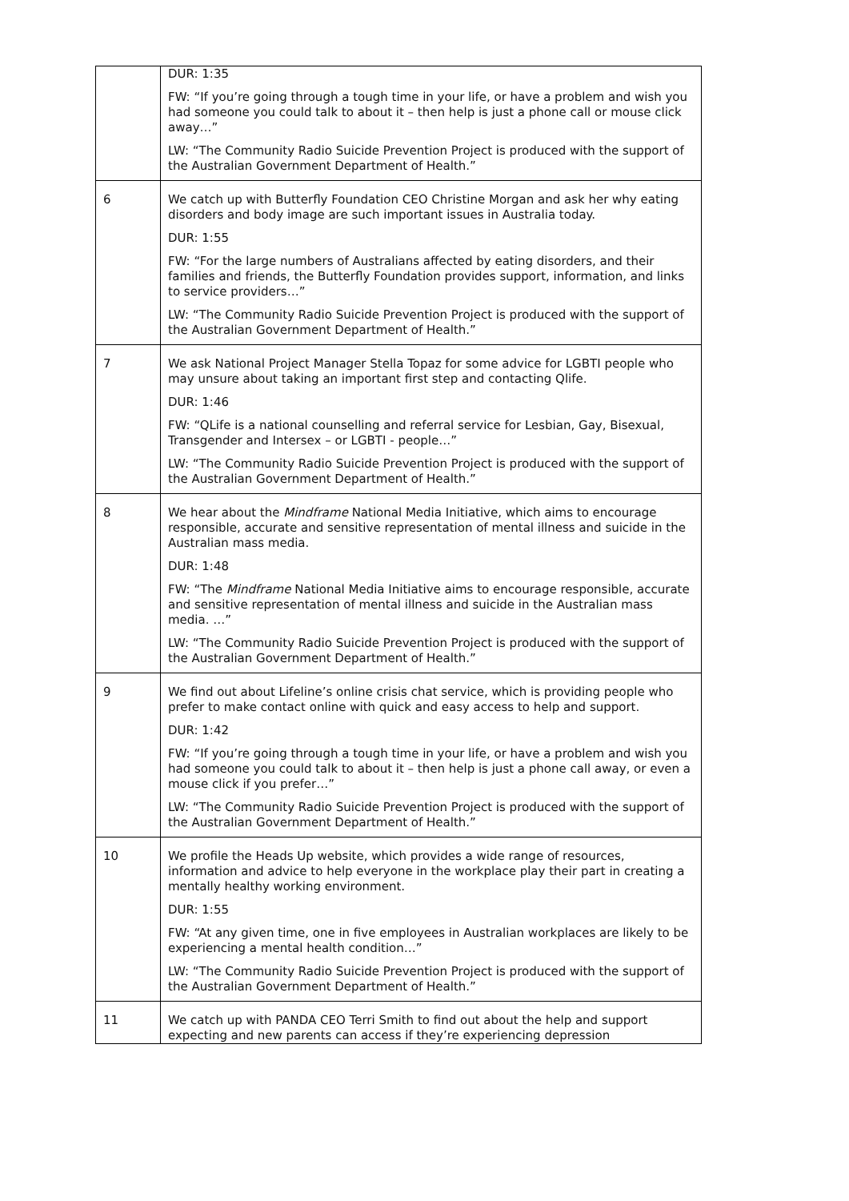| | DUR: 1:35 FW: “If you’re going through a tough time in your life, or have a problem and wish you had someone you could talk to about it – then help is just a phone call or mouse click away…” LW: “The Community Radio Suicide Prevention Project is produced with the support of the Australian Government Department of Health.” |
| 6 | We catch up with Butterfly Foundation CEO Christine Morgan and ask her why eating disorders and body image are such important issues in Australia today. DUR: 1:55 FW: “For the large numbers of Australians affected by eating disorders, and their families and friends, the Butterfly Foundation provides support, information, and links to service providers…” LW: “The Community Radio Suicide Prevention Project is produced with the support of the Australian Government Department of Health.” |
| 7 | We ask National Project Manager Stella Topaz for some advice for LGBTI people who may unsure about taking an important first step and contacting Qlife. DUR: 1:46 FW: “QLife is a national counselling and referral service for Lesbian, Gay, Bisexual, Transgender and Intersex – or LGBTI - people…” LW: “The Community Radio Suicide Prevention Project is produced with the support of the Australian Government Department of Health.” |
| 8 | We hear about the Mindframe National Media Initiative, which aims to encourage responsible, accurate and sensitive representation of mental illness and suicide in the Australian mass media. DUR: 1:48 FW: “The Mindframe National Media Initiative aims to encourage responsible, accurate and sensitive representation of mental illness and suicide in the Australian mass media. …” LW: “The Community Radio Suicide Prevention Project is produced with the support of the Australian Government Department of Health.” |
| 9 | We find out about Lifeline’s online crisis chat service, which is providing people who prefer to make contact online with quick and easy access to help and support. DUR: 1:42 FW: “If you’re going through a tough time in your life, or have a problem and wish you had someone you could talk to about it – then help is just a phone call away, or even a mouse click if you prefer…” LW: “The Community Radio Suicide Prevention Project is produced with the support of the Australian Government Department of Health.” |
| 10 | We profile the Heads Up website, which provides a wide range of resources, information and advice to help everyone in the workplace play their part in creating a mentally healthy working environment. DUR: 1:55 FW: “At any given time, one in five employees in Australian workplaces are likely to be experiencing a mental health condition…” LW: “The Community Radio Suicide Prevention Project is produced with the support of the Australian Government Department of Health.” |
| 11 | We catch up with PANDA CEO Terri Smith to find out about the help and support expecting and new parents can access if they’re experiencing depression |